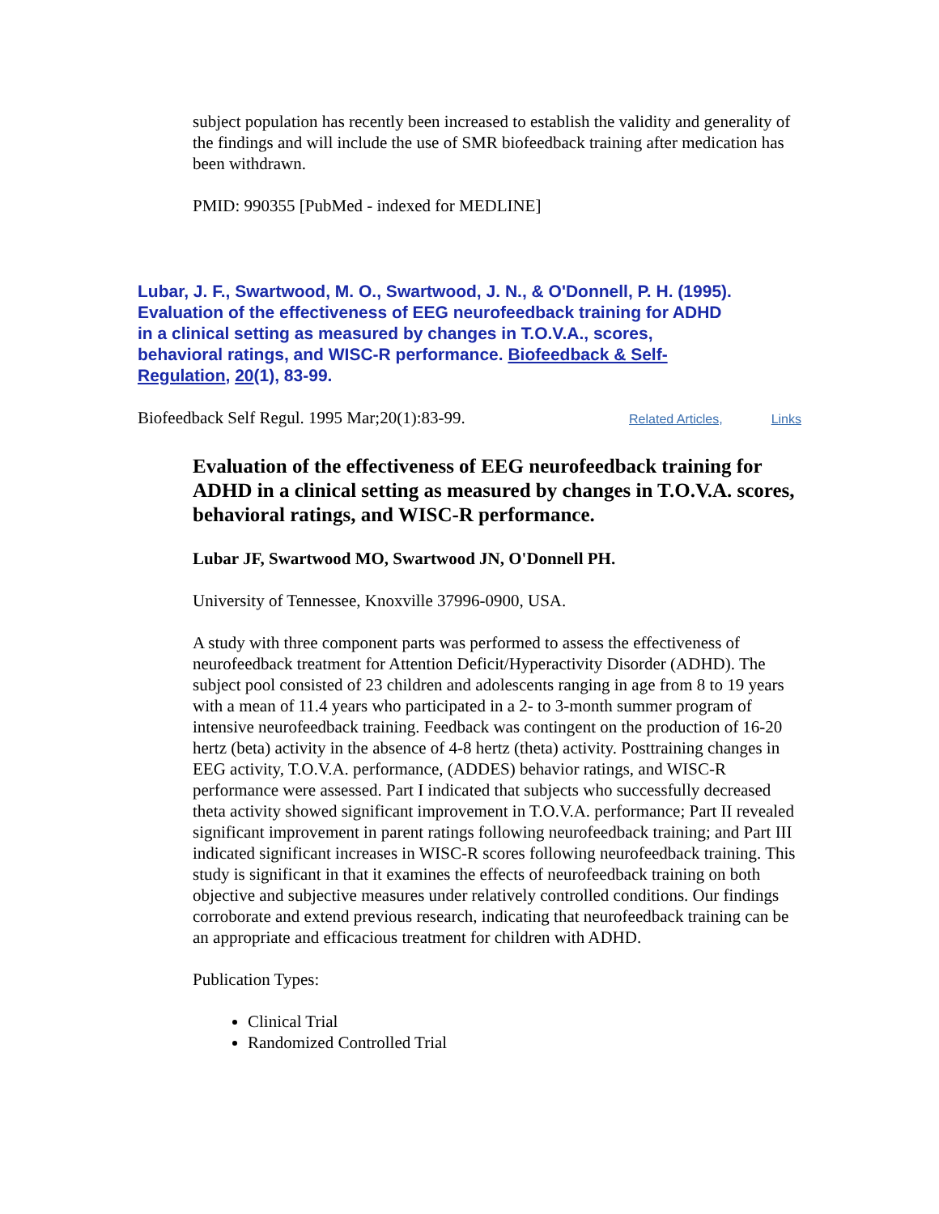subject population has recently been increased to establish the validity and generality of the findings and will include the use of SMR biofeedback training after medication has been withdrawn.
PMID: 990355 [PubMed - indexed for MEDLINE]
Lubar, J. F., Swartwood, M. O., Swartwood, J. N., & O'Donnell, P. H. (1995). Evaluation of the effectiveness of EEG neurofeedback training for ADHD in a clinical setting as measured by changes in T.O.V.A., scores, behavioral ratings, and WISC-R performance. Biofeedback & Self-Regulation, 20(1), 83-99.
Biofeedback Self Regul. 1995 Mar;20(1):83-99. Related Articles, Links
Evaluation of the effectiveness of EEG neurofeedback training for ADHD in a clinical setting as measured by changes in T.O.V.A. scores, behavioral ratings, and WISC-R performance.
Lubar JF, Swartwood MO, Swartwood JN, O'Donnell PH.
University of Tennessee, Knoxville 37996-0900, USA.
A study with three component parts was performed to assess the effectiveness of neurofeedback treatment for Attention Deficit/Hyperactivity Disorder (ADHD). The subject pool consisted of 23 children and adolescents ranging in age from 8 to 19 years with a mean of 11.4 years who participated in a 2- to 3-month summer program of intensive neurofeedback training. Feedback was contingent on the production of 16-20 hertz (beta) activity in the absence of 4-8 hertz (theta) activity. Posttraining changes in EEG activity, T.O.V.A. performance, (ADDES) behavior ratings, and WISC-R performance were assessed. Part I indicated that subjects who successfully decreased theta activity showed significant improvement in T.O.V.A. performance; Part II revealed significant improvement in parent ratings following neurofeedback training; and Part III indicated significant increases in WISC-R scores following neurofeedback training. This study is significant in that it examines the effects of neurofeedback training on both objective and subjective measures under relatively controlled conditions. Our findings corroborate and extend previous research, indicating that neurofeedback training can be an appropriate and efficacious treatment for children with ADHD.
Publication Types:
Clinical Trial
Randomized Controlled Trial